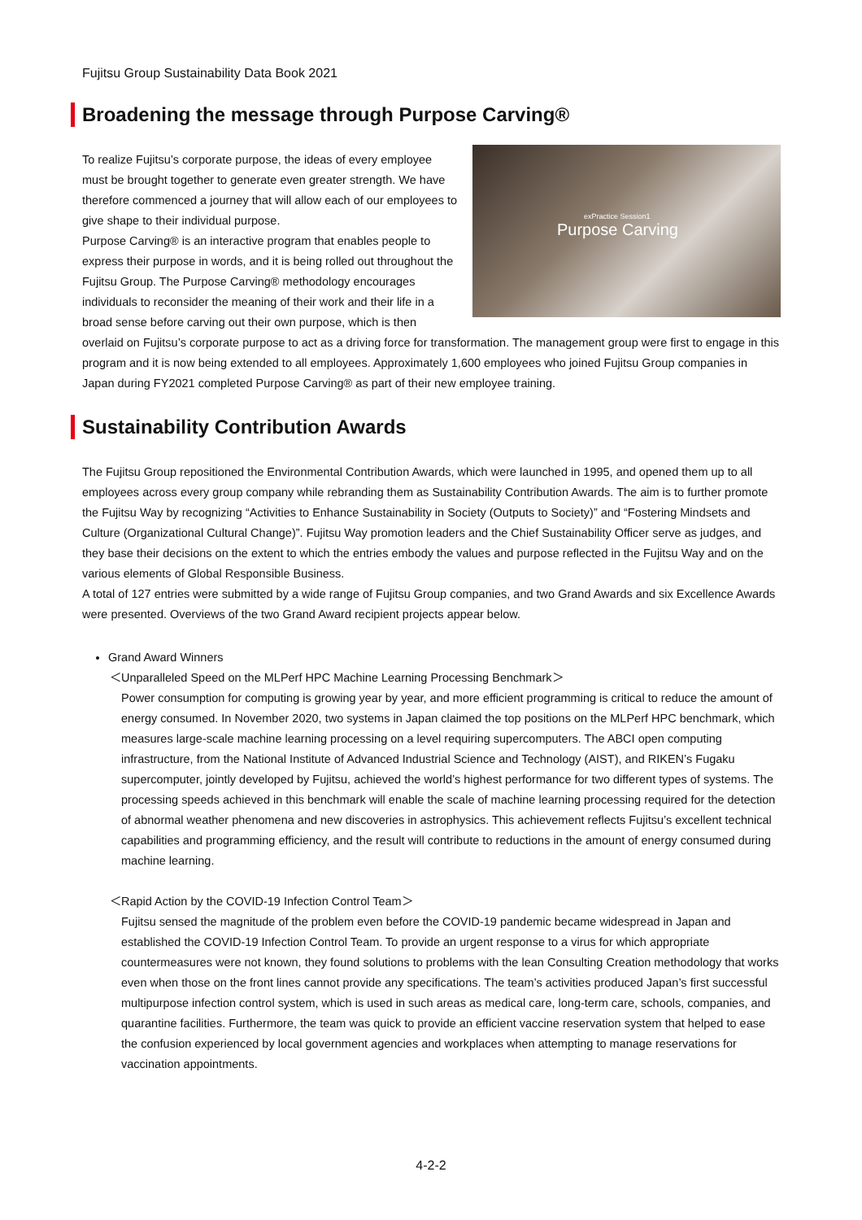Fujitsu Group Sustainability Data Book 2021
Broadening the message through Purpose Carving®
exPractice Session1
Purpose Carving
To realize Fujitsu’s corporate purpose, the ideas of every employee must be brought together to generate even greater strength. We have therefore commenced a journey that will allow each of our employees to give shape to their individual purpose.
Purpose Carving® is an interactive program that enables people to express their purpose in words, and it is being rolled out throughout the Fujitsu Group. The Purpose Carving® methodology encourages individuals to reconsider the meaning of their work and their life in a broad sense before carving out their own purpose, which is then overlaid on Fujitsu’s corporate purpose to act as a driving force for transformation. The management group were first to engage in this program and it is now being extended to all employees. Approximately 1,600 employees who joined Fujitsu Group companies in Japan during FY2021 completed Purpose Carving® as part of their new employee training.
Sustainability Contribution Awards
The Fujitsu Group repositioned the Environmental Contribution Awards, which were launched in 1995, and opened them up to all employees across every group company while rebranding them as Sustainability Contribution Awards. The aim is to further promote the Fujitsu Way by recognizing “Activities to Enhance Sustainability in Society (Outputs to Society)” and “Fostering Mindsets and Culture (Organizational Cultural Change)”. Fujitsu Way promotion leaders and the Chief Sustainability Officer serve as judges, and they base their decisions on the extent to which the entries embody the values and purpose reflected in the Fujitsu Way and on the various elements of Global Responsible Business.
A total of 127 entries were submitted by a wide range of Fujitsu Group companies, and two Grand Awards and six Excellence Awards were presented. Overviews of the two Grand Award recipient projects appear below.
Grand Award Winners
＜Unparalleled Speed on the MLPerf HPC Machine Learning Processing Benchmark＞
Power consumption for computing is growing year by year, and more efficient programming is critical to reduce the amount of energy consumed. In November 2020, two systems in Japan claimed the top positions on the MLPerf HPC benchmark, which measures large-scale machine learning processing on a level requiring supercomputers. The ABCI open computing infrastructure, from the National Institute of Advanced Industrial Science and Technology (AIST), and RIKEN’s Fugaku supercomputer, jointly developed by Fujitsu, achieved the world’s highest performance for two different types of systems. The processing speeds achieved in this benchmark will enable the scale of machine learning processing required for the detection of abnormal weather phenomena and new discoveries in astrophysics. This achievement reflects Fujitsu’s excellent technical capabilities and programming efficiency, and the result will contribute to reductions in the amount of energy consumed during machine learning.
＜Rapid Action by the COVID-19 Infection Control Team＞
Fujitsu sensed the magnitude of the problem even before the COVID-19 pandemic became widespread in Japan and established the COVID-19 Infection Control Team. To provide an urgent response to a virus for which appropriate countermeasures were not known, they found solutions to problems with the lean Consulting Creation methodology that works even when those on the front lines cannot provide any specifications. The team’s activities produced Japan’s first successful multipurpose infection control system, which is used in such areas as medical care, long-term care, schools, companies, and quarantine facilities. Furthermore, the team was quick to provide an efficient vaccine reservation system that helped to ease the confusion experienced by local government agencies and workplaces when attempting to manage reservations for vaccination appointments.
4-2-2